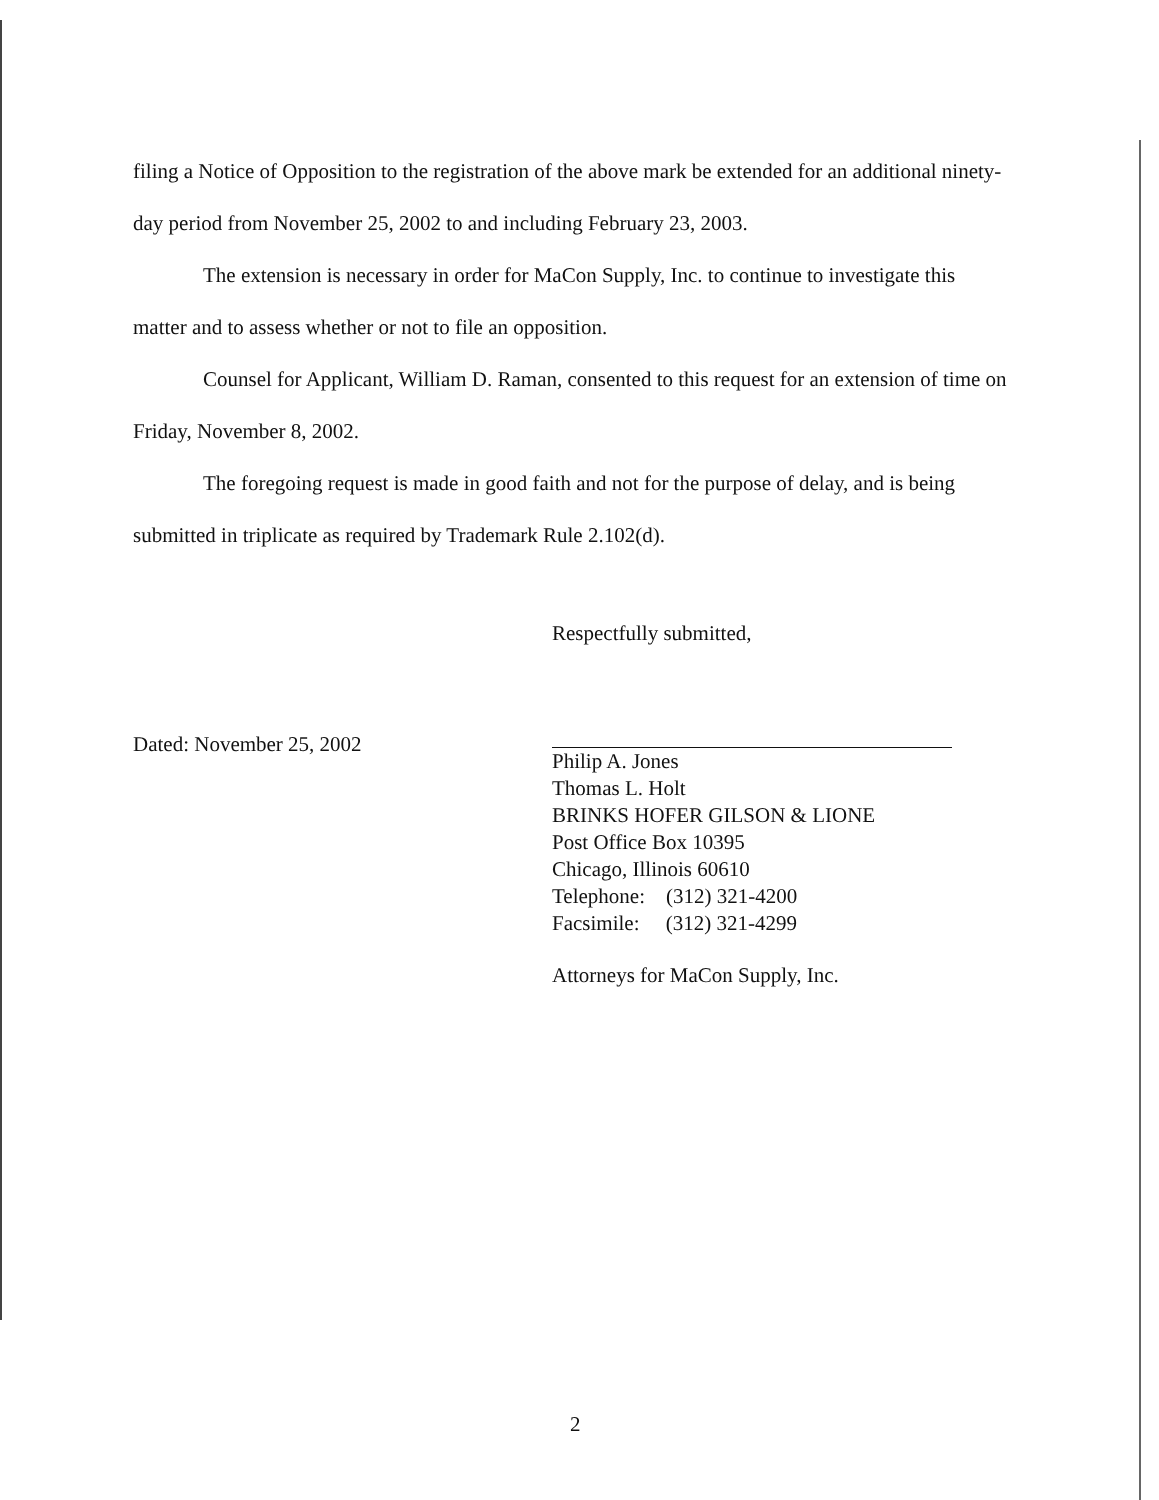filing a Notice of Opposition to the registration of the above mark be extended for an additional ninety-day period from November 25, 2002 to and including February 23, 2003.
The extension is necessary in order for MaCon Supply, Inc. to continue to investigate this matter and to assess whether or not to file an opposition.
Counsel for Applicant, William D. Raman, consented to this request for an extension of time on Friday, November 8, 2002.
The foregoing request is made in good faith and not for the purpose of delay, and is being submitted in triplicate as required by Trademark Rule 2.102(d).
Dated: November 25, 2002
Respectfully submitted,
Philip A. Jones
Thomas L. Holt
BRINKS HOFER GILSON & LIONE
Post Office Box 10395
Chicago, Illinois 60610
Telephone: (312) 321-4200
Facsimile: (312) 321-4299
Attorneys for MaCon Supply, Inc.
2